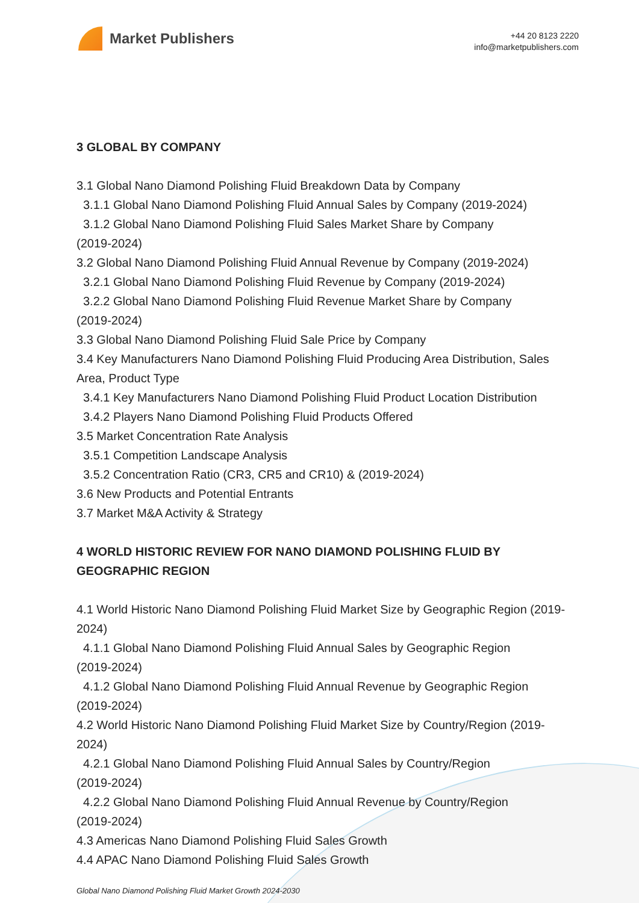Market Publishers
+44 20 8123 2220
info@marketpublishers.com
3 GLOBAL BY COMPANY
3.1 Global Nano Diamond Polishing Fluid Breakdown Data by Company
3.1.1 Global Nano Diamond Polishing Fluid Annual Sales by Company (2019-2024)
3.1.2 Global Nano Diamond Polishing Fluid Sales Market Share by Company
(2019-2024)
3.2 Global Nano Diamond Polishing Fluid Annual Revenue by Company (2019-2024)
3.2.1 Global Nano Diamond Polishing Fluid Revenue by Company (2019-2024)
3.2.2 Global Nano Diamond Polishing Fluid Revenue Market Share by Company
(2019-2024)
3.3 Global Nano Diamond Polishing Fluid Sale Price by Company
3.4 Key Manufacturers Nano Diamond Polishing Fluid Producing Area Distribution, Sales Area, Product Type
3.4.1 Key Manufacturers Nano Diamond Polishing Fluid Product Location Distribution
3.4.2 Players Nano Diamond Polishing Fluid Products Offered
3.5 Market Concentration Rate Analysis
3.5.1 Competition Landscape Analysis
3.5.2 Concentration Ratio (CR3, CR5 and CR10) & (2019-2024)
3.6 New Products and Potential Entrants
3.7 Market M&A Activity & Strategy
4 WORLD HISTORIC REVIEW FOR NANO DIAMOND POLISHING FLUID BY GEOGRAPHIC REGION
4.1 World Historic Nano Diamond Polishing Fluid Market Size by Geographic Region (2019-2024)
4.1.1 Global Nano Diamond Polishing Fluid Annual Sales by Geographic Region
(2019-2024)
4.1.2 Global Nano Diamond Polishing Fluid Annual Revenue by Geographic Region
(2019-2024)
4.2 World Historic Nano Diamond Polishing Fluid Market Size by Country/Region (2019-2024)
4.2.1 Global Nano Diamond Polishing Fluid Annual Sales by Country/Region
(2019-2024)
4.2.2 Global Nano Diamond Polishing Fluid Annual Revenue by Country/Region
(2019-2024)
4.3 Americas Nano Diamond Polishing Fluid Sales Growth
4.4 APAC Nano Diamond Polishing Fluid Sales Growth
Global Nano Diamond Polishing Fluid Market Growth 2024-2030